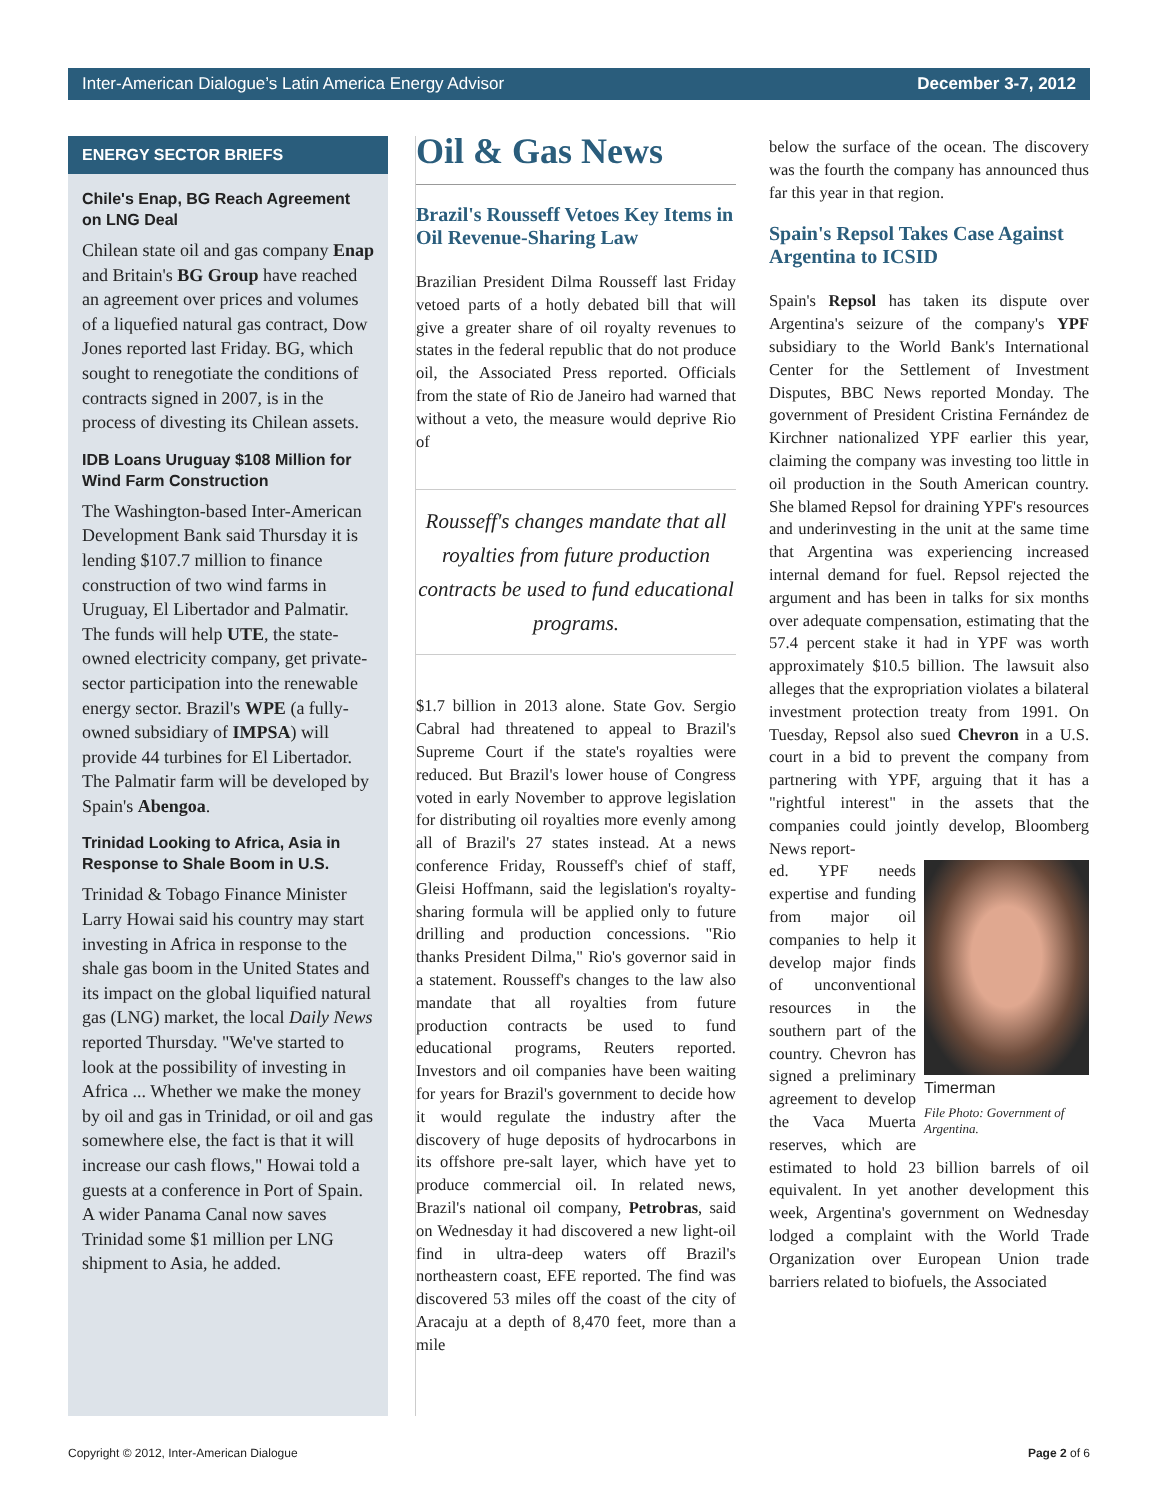Inter-American Dialogue’s Latin America Energy Advisor December 3-7, 2012
ENERGY SECTOR BRIEFS
Chile's Enap, BG Reach Agreement on LNG Deal
Chilean state oil and gas company Enap and Britain's BG Group have reached an agreement over prices and volumes of a liquefied natural gas contract, Dow Jones reported last Friday. BG, which sought to renegotiate the conditions of contracts signed in 2007, is in the process of divesting its Chilean assets.
IDB Loans Uruguay $108 Million for Wind Farm Construction
The Washington-based Inter-American Development Bank said Thursday it is lending $107.7 million to finance construction of two wind farms in Uruguay, El Libertador and Palmatir. The funds will help UTE, the state-owned electricity company, get private-sector participation into the renewable energy sector. Brazil's WPE (a fully-owned subsidiary of IMPSA) will provide 44 turbines for El Libertador. The Palmatir farm will be developed by Spain's Abengoa.
Trinidad Looking to Africa, Asia in Response to Shale Boom in U.S.
Trinidad & Tobago Finance Minister Larry Howai said his country may start investing in Africa in response to the shale gas boom in the United States and its impact on the global liquified natural gas (LNG) market, the local Daily News reported Thursday. "We've started to look at the possibility of investing in Africa ... Whether we make the money by oil and gas in Trinidad, or oil and gas somewhere else, the fact is that it will increase our cash flows," Howai told a guests at a conference in Port of Spain. A wider Panama Canal now saves Trinidad some $1 million per LNG shipment to Asia, he added.
Oil & Gas News
Brazil's Rousseff Vetoes Key Items in Oil Revenue-Sharing Law
Brazilian President Dilma Rousseff last Friday vetoed parts of a hotly debated bill that will give a greater share of oil royalty revenues to states in the federal republic that do not produce oil, the Associated Press reported. Officials from the state of Rio de Janeiro had warned that without a veto, the measure would deprive Rio of
Rousseff's changes mandate that all royalties from future production contracts be used to fund educational programs.
$1.7 billion in 2013 alone. State Gov. Sergio Cabral had threatened to appeal to Brazil's Supreme Court if the state's royalties were reduced. But Brazil's lower house of Congress voted in early November to approve legislation for distributing oil royalties more evenly among all of Brazil's 27 states instead. At a news conference Friday, Rousseff's chief of staff, Gleisi Hoffmann, said the legislation's royalty-sharing formula will be applied only to future drilling and production concessions. "Rio thanks President Dilma," Rio's governor said in a statement. Rousseff's changes to the law also mandate that all royalties from future production contracts be used to fund educational programs, Reuters reported. Investors and oil companies have been waiting for years for Brazil's government to decide how it would regulate the industry after the discovery of huge deposits of hydrocarbons in its offshore pre-salt layer, which have yet to produce commercial oil. In related news, Brazil's national oil company, Petrobras, said on Wednesday it had discovered a new light-oil find in ultra-deep waters off Brazil's northeastern coast, EFE reported. The find was discovered 53 miles off the coast of the city of Aracaju at a depth of 8,470 feet, more than a mile
below the surface of the ocean. The discovery was the fourth the company has announced thus far this year in that region.
Spain's Repsol Takes Case Against Argentina to ICSID
Spain's Repsol has taken its dispute over Argentina's seizure of the company's YPF subsidiary to the World Bank's International Center for the Settlement of Investment Disputes, BBC News reported Monday. The government of President Cristina Fernández de Kirchner nationalized YPF earlier this year, claiming the company was investing too little in oil production in the South American country. She blamed Repsol for draining YPF's resources and underinvesting in the unit at the same time that Argentina was experiencing increased internal demand for fuel. Repsol rejected the argument and has been in talks for six months over adequate compensation, estimating that the 57.4 percent stake it had in YPF was worth approximately $10.5 billion. The lawsuit also alleges that the expropriation violates a bilateral investment protection treaty from 1991. On Tuesday, Repsol also sued Chevron in a U.S. court in a bid to prevent the company from partnering with YPF, arguing that it has a "rightful interest" in the assets that the companies could jointly develop, Bloomberg News report-
Timerman
File Photo: Government of Argentina.
ed. YPF needs expertise and funding from major oil companies to help it develop major finds of unconventional resources in the southern part of the country. Chevron has signed a preliminary agreement to develop the Vaca Muerta reserves, which are estimated to hold 23 billion barrels of oil equivalent. In yet another development this week, Argentina's government on Wednesday lodged a complaint with the World Trade Organization over European Union trade barriers related to biofuels, the Associated
Copyright © 2012, Inter-American Dialogue Page 2 of 6